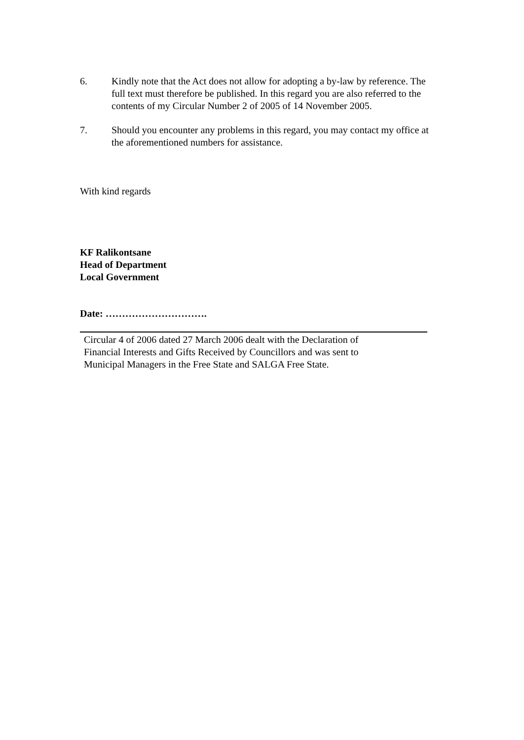6. Kindly note that the Act does not allow for adopting a by-law by reference. The full text must therefore be published. In this regard you are also referred to the contents of my Circular Number 2 of 2005 of 14 November 2005.
7. Should you encounter any problems in this regard, you may contact my office at the aforementioned numbers for assistance.
With kind regards
KF Ralikontsane
Head of Department
Local Government
Date: ………………………….
Circular 4 of 2006 dated 27 March 2006 dealt with the Declaration of
Financial Interests and Gifts Received by Councillors and was sent to
Municipal Managers in the Free State and SALGA Free State.